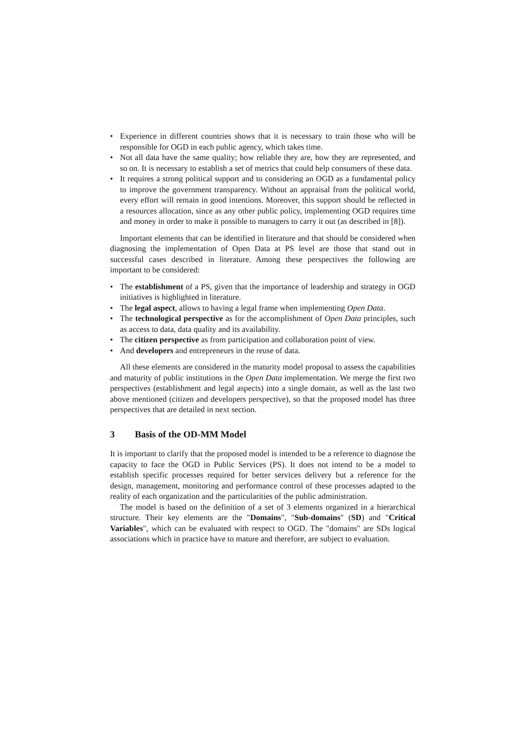• Experience in different countries shows that it is necessary to train those who will be responsible for OGD in each public agency, which takes time.
• Not all data have the same quality; how reliable they are, how they are represented, and so on. It is necessary to establish a set of metrics that could help consumers of these data.
• It requires a strong political support and to considering an OGD as a fundamental policy to improve the government transparency. Without an appraisal from the political world, every effort will remain in good intentions. Moreover, this support should be reflected in a resources allocation, since as any other public policy, implementing OGD requires time and money in order to make it possible to managers to carry it out (as described in [8]).
Important elements that can be identified in literature and that should be considered when diagnosing the implementation of Open Data at PS level are those that stand out in successful cases described in literature. Among these perspectives the following are important to be considered:
• The establishment of a PS, given that the importance of leadership and strategy in OGD initiatives is highlighted in literature.
• The legal aspect, allows to having a legal frame when implementing Open Data.
• The technological perspective as for the accomplishment of Open Data principles, such as access to data, data quality and its availability.
• The citizen perspective as from participation and collaboration point of view.
• And developers and entrepreneurs in the reuse of data.
All these elements are considered in the maturity model proposal to assess the capabilities and maturity of public institutions in the Open Data implementation. We merge the first two perspectives (establishment and legal aspects) into a single domain, as well as the last two above mentioned (citizen and developers perspective), so that the proposed model has three perspectives that are detailed in next section.
3 Basis of the OD-MM Model
It is important to clarify that the proposed model is intended to be a reference to diagnose the capacity to face the OGD in Public Services (PS). It does not intend to be a model to establish specific processes required for better services delivery but a reference for the design, management, monitoring and performance control of these processes adapted to the reality of each organization and the particularities of the public administration.
The model is based on the definition of a set of 3 elements organized in a hierarchical structure. Their key elements are the "Domains", "Sub-domains" (SD) and "Critical Variables", which can be evaluated with respect to OGD. The "domains" are SDs logical associations which in practice have to mature and therefore, are subject to evaluation.